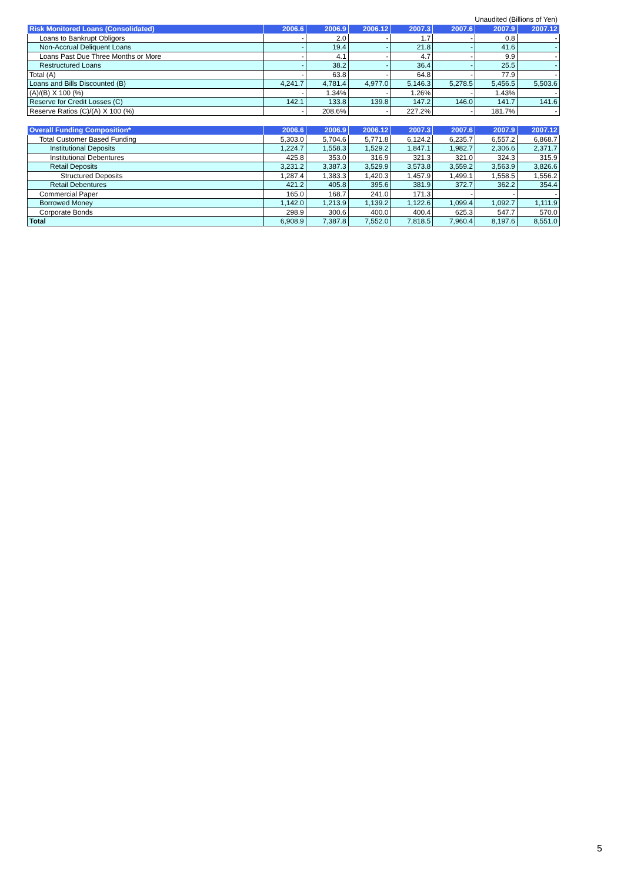Unaudited (Billions of Yen)
| Risk Monitored Loans (Consolidated) | 2006.6 | 2006.9 | 2006.12 | 2007.3 | 2007.6 | 2007.9 | 2007.12 |
| --- | --- | --- | --- | --- | --- | --- | --- |
| Loans to Bankrupt Obligors | - | 2.0 | - | 1.7 | - | 0.8 | - |
| Non-Accrual Deliquent Loans | - | 19.4 | - | 21.8 | - | 41.6 | - |
| Loans Past Due Three Months or More | - | 4.1 | - | 4.7 | - | 9.9 | - |
| Restructured Loans | - | 38.2 | - | 36.4 | - | 25.5 | - |
| Total (A) | - | 63.8 | - | 64.8 | - | 77.9 | - |
| Loans and Bills Discounted (B) | 4,241.7 | 4,781.4 | 4,977.0 | 5,146.3 | 5,278.5 | 5,456.5 | 5,503.6 |
| (A)/(B) X 100 (%) | - | 1.34% | - | 1.26% | - | 1.43% | - |
| Reserve for Credit Losses (C) | 142.1 | 133.8 | 139.8 | 147.2 | 146.0 | 141.7 | 141.6 |
| Reserve Ratios (C)/(A) X 100 (%) | - | 208.6% | - | 227.2% | - | 181.7% | - |
| Overall Funding Composition* | 2006.6 | 2006.9 | 2006.12 | 2007.3 | 2007.6 | 2007.9 | 2007.12 |
| --- | --- | --- | --- | --- | --- | --- | --- |
| Total Customer Based Funding | 5,303.0 | 5,704.6 | 5,771.8 | 6,124.2 | 6,235.7 | 6,557.2 | 6,868.7 |
| Institutional Deposits | 1,224.7 | 1,558.3 | 1,529.2 | 1,847.1 | 1,982.7 | 2,306.6 | 2,371.7 |
| Institutional Debentures | 425.8 | 353.0 | 316.9 | 321.3 | 321.0 | 324.3 | 315.9 |
| Retail Deposits | 3,231.2 | 3,387.3 | 3,529.9 | 3,573.8 | 3,559.2 | 3,563.9 | 3,826.6 |
| Structured Deposits | 1,287.4 | 1,383.3 | 1,420.3 | 1,457.9 | 1,499.1 | 1,558.5 | 1,556.2 |
| Retail Debentures | 421.2 | 405.8 | 395.6 | 381.9 | 372.7 | 362.2 | 354.4 |
| Commercial Paper | 165.0 | 168.7 | 241.0 | 171.3 | - | - | - |
| Borrowed Money | 1,142.0 | 1,213.9 | 1,139.2 | 1,122.6 | 1,099.4 | 1,092.7 | 1,111.9 |
| Corporate Bonds | 298.9 | 300.6 | 400.0 | 400.4 | 625.3 | 547.7 | 570.0 |
| Total | 6,908.9 | 7,387.8 | 7,552.0 | 7,818.5 | 7,960.4 | 8,197.6 | 8,551.0 |
5